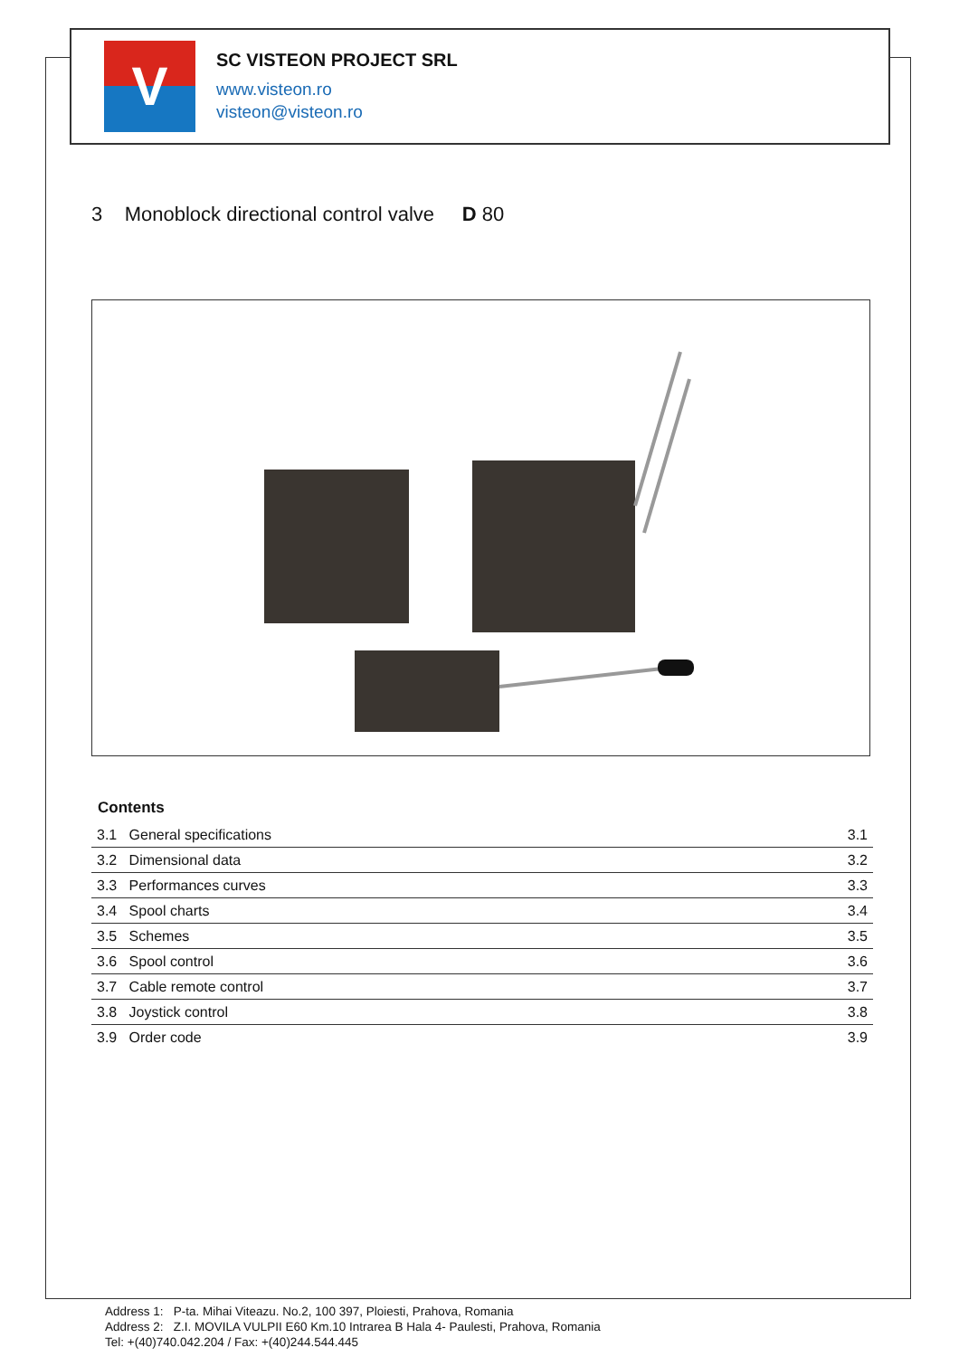V
SC VISTEON PROJECT SRL
www.visteon.ro
visteon@visteon.ro
3 Monoblock directional control valve D 80
Contents
| 3.1 General specifications | 3.1 |
| 3.2 Dimensional data | 3.2 |
| 3.3 Performances curves | 3.3 |
| 3.4 Spool charts | 3.4 |
| 3.5 Schemes | 3.5 |
| 3.6 Spool control | 3.6 |
| 3.7 Cable remote control | 3.7 |
| 3.8 Joystick control | 3.8 |
| 3.9 Order code | 3.9 |
Address 1: P-ta. Mihai Viteazu. No.2, 100 397, Ploiesti, Prahova, Romania
Address 2: Z.I. MOVILA VULPII E60 Km.10 Intrarea B Hala 4- Paulesti, Prahova, Romania
Tel: +(40)740.042.204 / Fax: +(40)244.544.445